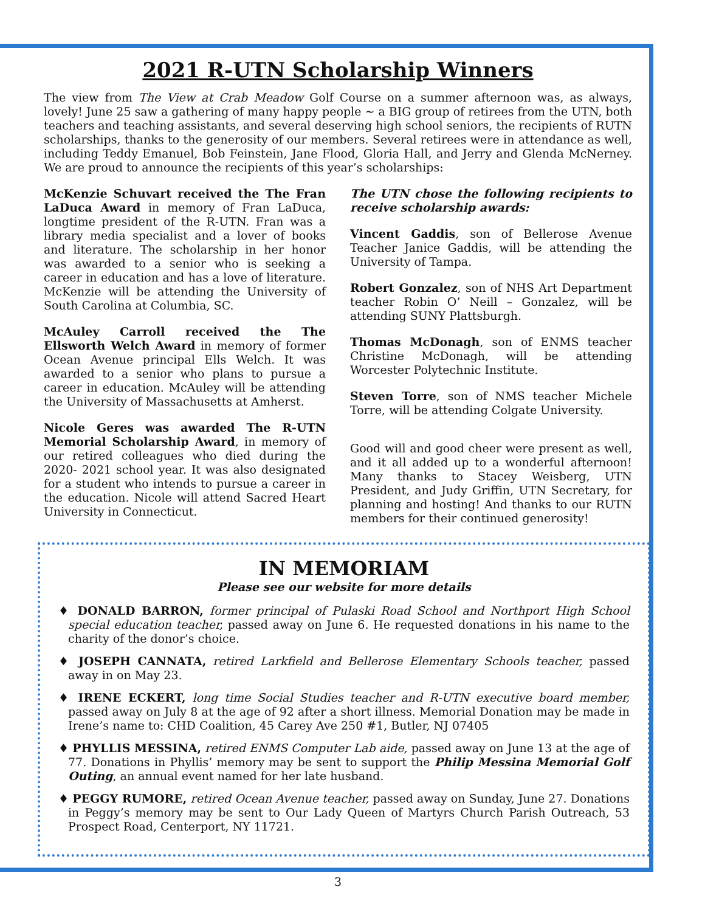2021 R-UTN Scholarship Winners
The view from The View at Crab Meadow Golf Course on a summer afternoon was, as always, lovely! June 25 saw a gathering of many happy people ~ a BIG group of retirees from the UTN, both teachers and teaching assistants, and several deserving high school seniors, the recipients of RUTN scholarships, thanks to the generosity of our members. Several retirees were in attendance as well, including Teddy Emanuel, Bob Feinstein, Jane Flood, Gloria Hall, and Jerry and Glenda McNerney. We are proud to announce the recipients of this year’s scholarships:
McKenzie Schuvart received the The Fran LaDuca Award in memory of Fran LaDuca, longtime president of the R-UTN. Fran was a library media specialist and a lover of books and literature. The scholarship in her honor was awarded to a senior who is seeking a career in education and has a love of literature. McKenzie will be attending the University of South Carolina at Columbia, SC.
McAuley Carroll received the The Ellsworth Welch Award in memory of former Ocean Avenue principal Ells Welch. It was awarded to a senior who plans to pursue a career in education. McAuley will be attending the University of Massachusetts at Amherst.
Nicole Geres was awarded The R-UTN Memorial Scholarship Award, in memory of our retired colleagues who died during the 2020- 2021 school year. It was also designated for a student who intends to pursue a career in the education. Nicole will attend Sacred Heart University in Connecticut.
The UTN chose the following recipients to receive scholarship awards:
Vincent Gaddis, son of Bellerose Avenue Teacher Janice Gaddis, will be attending the University of Tampa.
Robert Gonzalez, son of NHS Art Department teacher Robin O’ Neill – Gonzalez, will be attending SUNY Plattsburgh.
Thomas McDonagh, son of ENMS teacher Christine McDonagh, will be attending Worcester Polytechnic Institute.
Steven Torre, son of NMS teacher Michele Torre, will be attending Colgate University.
Good will and good cheer were present as well, and it all added up to a wonderful afternoon! Many thanks to Stacey Weisberg, UTN President, and Judy Griffin, UTN Secretary, for planning and hosting! And thanks to our RUTN members for their continued generosity!
IN MEMORIAM
Please see our website for more details
♦ DONALD BARRON, former principal of Pulaski Road School and Northport High School special education teacher, passed away on June 6. He requested donations in his name to the charity of the donor’s choice.
♦ JOSEPH CANNATA, retired Larkfield and Bellerose Elementary Schools teacher, passed away in on May 23.
♦ IRENE ECKERT, long time Social Studies teacher and R-UTN executive board member, passed away on July 8 at the age of 92 after a short illness. Memorial Donation may be made in Irene’s name to: CHD Coalition, 45 Carey Ave 250 #1, Butler, NJ 07405
♦ PHYLLIS MESSINA, retired ENMS Computer Lab aide, passed away on June 13 at the age of 77. Donations in Phyllis’ memory may be sent to support the Philip Messina Memorial Golf Outing, an annual event named for her late husband.
♦ PEGGY RUMORE, retired Ocean Avenue teacher, passed away on Sunday, June 27. Donations in Peggy’s memory may be sent to Our Lady Queen of Martyrs Church Parish Outreach, 53 Prospect Road, Centerport, NY 11721.
3